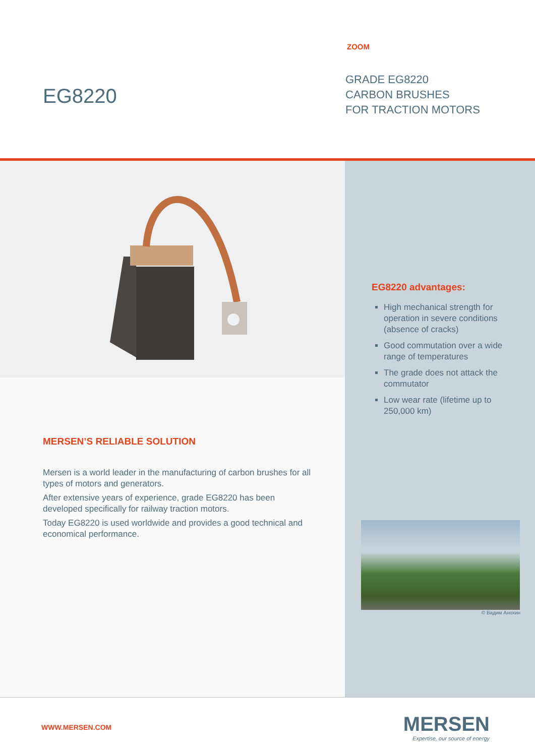EG8220
ZOOM
GRADE EG8220
CARBON BRUSHES
FOR TRACTION MOTORS
MERSEN’S RELIABLE SOLUTION
Mersen is a world leader in the manufacturing of carbon brushes for all types of motors and generators.
After extensive years of experience, grade EG8220 has been developed specifically for railway traction motors.
Today EG8220 is used worldwide and provides a good technical and economical performance.
EG8220 advantages:
High mechanical strength for operation in severe conditions (absence of cracks)
Good commutation over a wide range of temperatures
The grade does not attack the commutator
Low wear rate (lifetime up to 250,000 km)
© Вадим Анохин
WWW.MERSEN.COM
MERSEN
Expertise, our source of energy